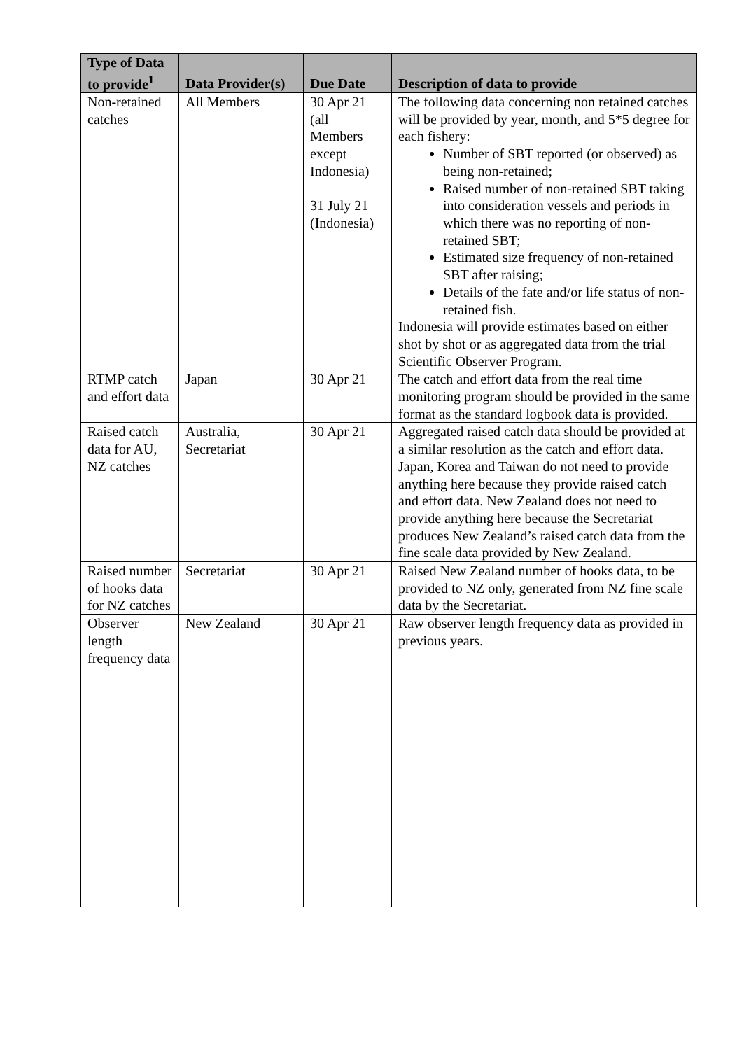| Type of Data to provide<sup>1</sup> | Data Provider(s) | Due Date | Description of data to provide |
| --- | --- | --- | --- |
| Non-retained catches | All Members | 30 Apr 21 (all Members except Indonesia) 31 July 21 (Indonesia) | The following data concerning non retained catches will be provided by year, month, and 5*5 degree for each fishery: Number of SBT reported (or observed) as being non-retained; Raised number of non-retained SBT taking into consideration vessels and periods in which there was no reporting of non-retained SBT; Estimated size frequency of non-retained SBT after raising; Details of the fate and/or life status of non-retained fish. Indonesia will provide estimates based on either shot by shot or as aggregated data from the trial Scientific Observer Program. |
| RTMP catch and effort data | Japan | 30 Apr 21 | The catch and effort data from the real time monitoring program should be provided in the same format as the standard logbook data is provided. |
| Raised catch data for AU, NZ catches | Australia, Secretariat | 30 Apr 21 | Aggregated raised catch data should be provided at a similar resolution as the catch and effort data. Japan, Korea and Taiwan do not need to provide anything here because they provide raised catch and effort data. New Zealand does not need to provide anything here because the Secretariat produces New Zealand’s raised catch data from the fine scale data provided by New Zealand. |
| Raised number of hooks data for NZ catches | Secretariat | 30 Apr 21 | Raised New Zealand number of hooks data, to be provided to NZ only, generated from NZ fine scale data by the Secretariat. |
| Observer length frequency data | New Zealand | 30 Apr 21 | Raw observer length frequency data as provided in previous years. |